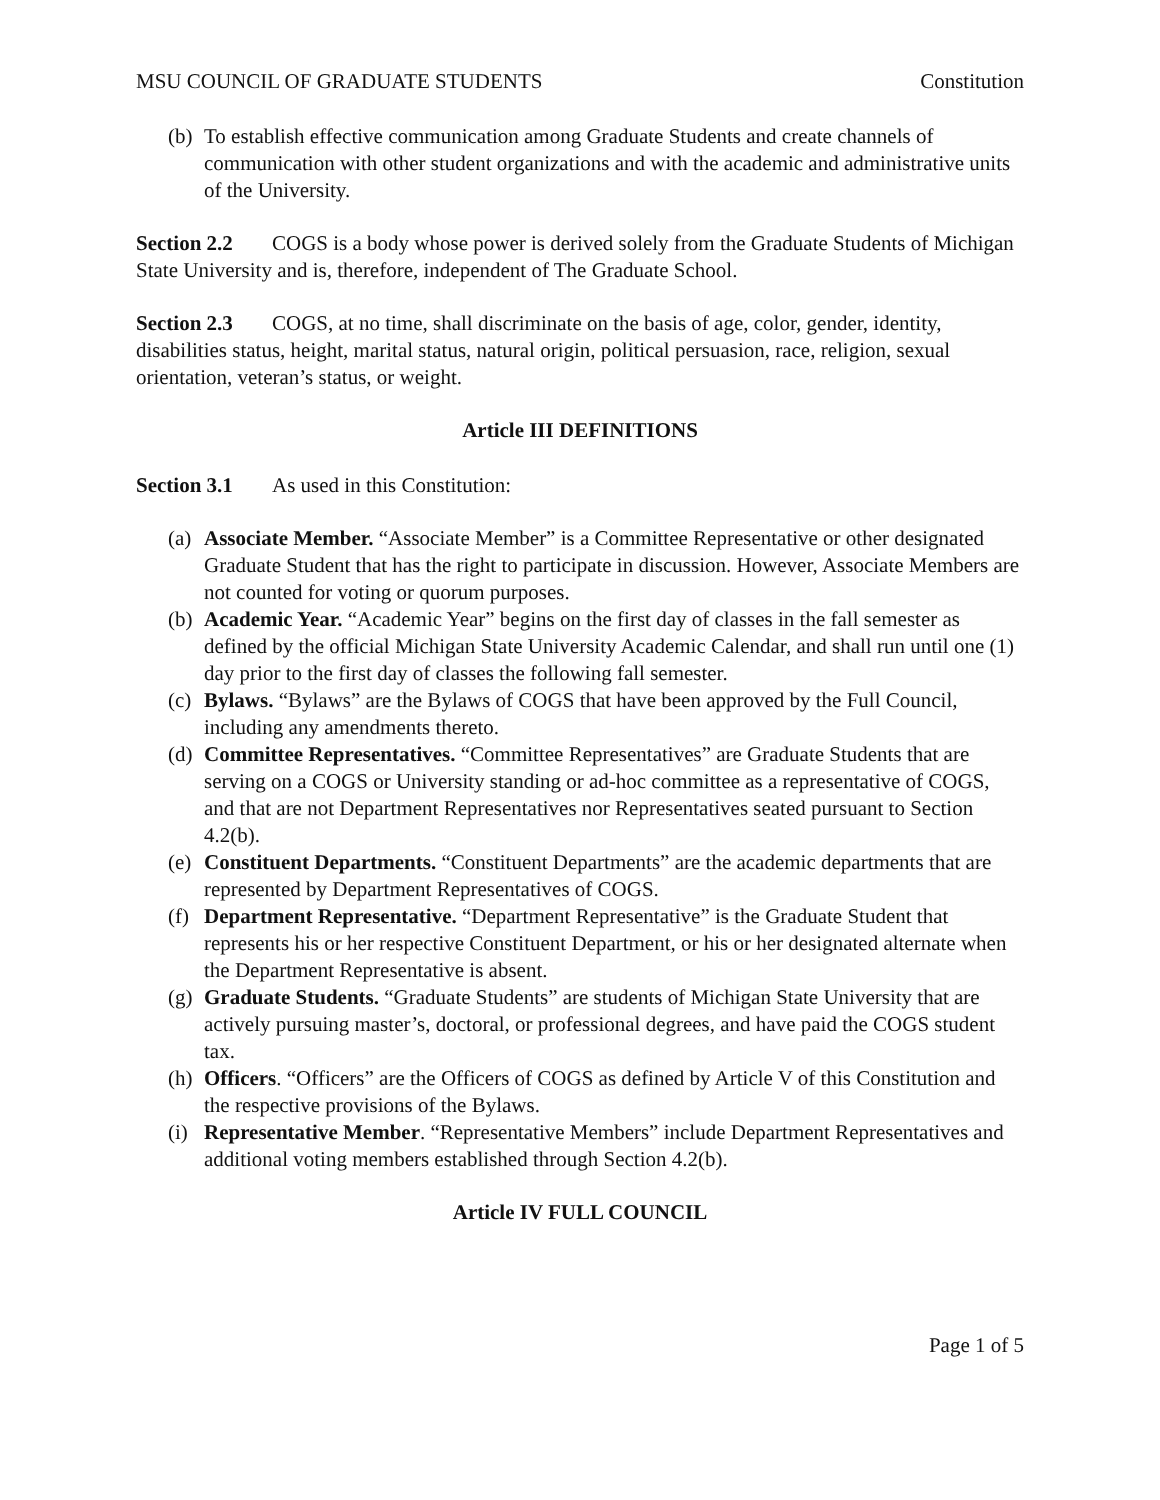MSU COUNCIL OF GRADUATE STUDENTS Constitution
(b) To establish effective communication among Graduate Students and create channels of communication with other student organizations and with the academic and administrative units of the University.
Section 2.2 COGS is a body whose power is derived solely from the Graduate Students of Michigan State University and is, therefore, independent of The Graduate School.
Section 2.3 COGS, at no time, shall discriminate on the basis of age, color, gender, identity, disabilities status, height, marital status, natural origin, political persuasion, race, religion, sexual orientation, veteran’s status, or weight.
Article III DEFINITIONS
Section 3.1 As used in this Constitution:
(a) Associate Member. “Associate Member” is a Committee Representative or other designated Graduate Student that has the right to participate in discussion. However, Associate Members are not counted for voting or quorum purposes.
(b) Academic Year. “Academic Year” begins on the first day of classes in the fall semester as defined by the official Michigan State University Academic Calendar, and shall run until one (1) day prior to the first day of classes the following fall semester.
(c) Bylaws. “Bylaws” are the Bylaws of COGS that have been approved by the Full Council, including any amendments thereto.
(d) Committee Representatives. “Committee Representatives” are Graduate Students that are serving on a COGS or University standing or ad-hoc committee as a representative of COGS, and that are not Department Representatives nor Representatives seated pursuant to Section 4.2(b).
(e) Constituent Departments. “Constituent Departments” are the academic departments that are represented by Department Representatives of COGS.
(f) Department Representative. “Department Representative” is the Graduate Student that represents his or her respective Constituent Department, or his or her designated alternate when the Department Representative is absent.
(g) Graduate Students. “Graduate Students” are students of Michigan State University that are actively pursuing master’s, doctoral, or professional degrees, and have paid the COGS student tax.
(h) Officers. “Officers” are the Officers of COGS as defined by Article V of this Constitution and the respective provisions of the Bylaws.
(i) Representative Member. “Representative Members” include Department Representatives and additional voting members established through Section 4.2(b).
Article IV FULL COUNCIL
Page 1 of 5